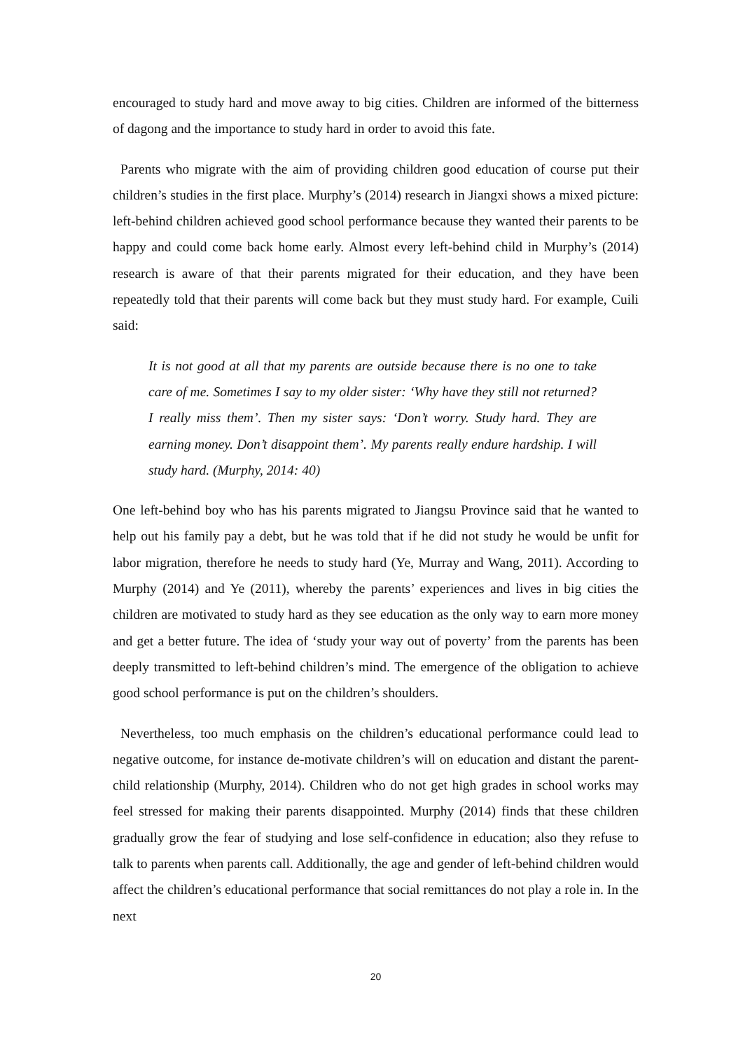encouraged to study hard and move away to big cities. Children are informed of the bitterness of dagong and the importance to study hard in order to avoid this fate.
Parents who migrate with the aim of providing children good education of course put their children’s studies in the first place. Murphy’s (2014) research in Jiangxi shows a mixed picture: left-behind children achieved good school performance because they wanted their parents to be happy and could come back home early. Almost every left-behind child in Murphy’s (2014) research is aware of that their parents migrated for their education, and they have been repeatedly told that their parents will come back but they must study hard. For example, Cuili said:
It is not good at all that my parents are outside because there is no one to take care of me. Sometimes I say to my older sister: ‘Why have they still not returned? I really miss them’. Then my sister says: ‘Don’t worry. Study hard. They are earning money. Don’t disappoint them’. My parents really endure hardship. I will study hard. (Murphy, 2014: 40)
One left-behind boy who has his parents migrated to Jiangsu Province said that he wanted to help out his family pay a debt, but he was told that if he did not study he would be unfit for labor migration, therefore he needs to study hard (Ye, Murray and Wang, 2011). According to Murphy (2014) and Ye (2011), whereby the parents’ experiences and lives in big cities the children are motivated to study hard as they see education as the only way to earn more money and get a better future. The idea of ‘study your way out of poverty’ from the parents has been deeply transmitted to left-behind children’s mind. The emergence of the obligation to achieve good school performance is put on the children’s shoulders.
Nevertheless, too much emphasis on the children’s educational performance could lead to negative outcome, for instance de-motivate children’s will on education and distant the parent-child relationship (Murphy, 2014). Children who do not get high grades in school works may feel stressed for making their parents disappointed. Murphy (2014) finds that these children gradually grow the fear of studying and lose self-confidence in education; also they refuse to talk to parents when parents call. Additionally, the age and gender of left-behind children would affect the children’s educational performance that social remittances do not play a role in. In the next
20